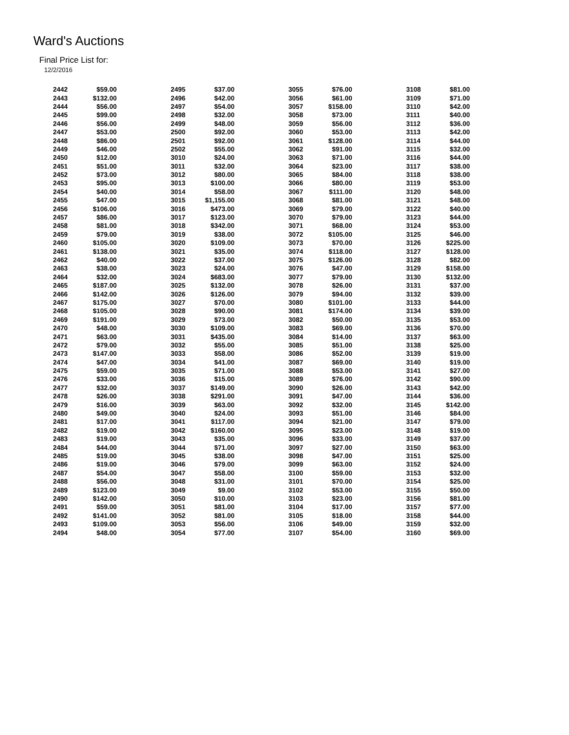Ward's Auctions
Final Price List for:
12/2/2016
| 2442 | $59.00 | 2495 | $37.00 | 3055 | $76.00 | 3108 | $81.00 |
| 2443 | $132.00 | 2496 | $42.00 | 3056 | $61.00 | 3109 | $71.00 |
| 2444 | $56.00 | 2497 | $54.00 | 3057 | $158.00 | 3110 | $42.00 |
| 2445 | $99.00 | 2498 | $32.00 | 3058 | $73.00 | 3111 | $40.00 |
| 2446 | $56.00 | 2499 | $48.00 | 3059 | $56.00 | 3112 | $36.00 |
| 2447 | $53.00 | 2500 | $92.00 | 3060 | $53.00 | 3113 | $42.00 |
| 2448 | $86.00 | 2501 | $92.00 | 3061 | $128.00 | 3114 | $44.00 |
| 2449 | $46.00 | 2502 | $55.00 | 3062 | $91.00 | 3115 | $32.00 |
| 2450 | $12.00 | 3010 | $24.00 | 3063 | $71.00 | 3116 | $44.00 |
| 2451 | $51.00 | 3011 | $32.00 | 3064 | $23.00 | 3117 | $38.00 |
| 2452 | $73.00 | 3012 | $80.00 | 3065 | $84.00 | 3118 | $38.00 |
| 2453 | $95.00 | 3013 | $100.00 | 3066 | $80.00 | 3119 | $53.00 |
| 2454 | $40.00 | 3014 | $58.00 | 3067 | $111.00 | 3120 | $48.00 |
| 2455 | $47.00 | 3015 | $1,155.00 | 3068 | $81.00 | 3121 | $48.00 |
| 2456 | $106.00 | 3016 | $473.00 | 3069 | $79.00 | 3122 | $40.00 |
| 2457 | $86.00 | 3017 | $123.00 | 3070 | $79.00 | 3123 | $44.00 |
| 2458 | $81.00 | 3018 | $342.00 | 3071 | $68.00 | 3124 | $53.00 |
| 2459 | $79.00 | 3019 | $38.00 | 3072 | $105.00 | 3125 | $46.00 |
| 2460 | $105.00 | 3020 | $109.00 | 3073 | $70.00 | 3126 | $225.00 |
| 2461 | $138.00 | 3021 | $35.00 | 3074 | $118.00 | 3127 | $128.00 |
| 2462 | $40.00 | 3022 | $37.00 | 3075 | $126.00 | 3128 | $82.00 |
| 2463 | $38.00 | 3023 | $24.00 | 3076 | $47.00 | 3129 | $158.00 |
| 2464 | $32.00 | 3024 | $683.00 | 3077 | $79.00 | 3130 | $132.00 |
| 2465 | $187.00 | 3025 | $132.00 | 3078 | $26.00 | 3131 | $37.00 |
| 2466 | $142.00 | 3026 | $126.00 | 3079 | $94.00 | 3132 | $39.00 |
| 2467 | $175.00 | 3027 | $70.00 | 3080 | $101.00 | 3133 | $44.00 |
| 2468 | $105.00 | 3028 | $90.00 | 3081 | $174.00 | 3134 | $39.00 |
| 2469 | $191.00 | 3029 | $73.00 | 3082 | $50.00 | 3135 | $53.00 |
| 2470 | $48.00 | 3030 | $109.00 | 3083 | $69.00 | 3136 | $70.00 |
| 2471 | $63.00 | 3031 | $435.00 | 3084 | $14.00 | 3137 | $63.00 |
| 2472 | $79.00 | 3032 | $55.00 | 3085 | $51.00 | 3138 | $25.00 |
| 2473 | $147.00 | 3033 | $58.00 | 3086 | $52.00 | 3139 | $19.00 |
| 2474 | $47.00 | 3034 | $41.00 | 3087 | $69.00 | 3140 | $19.00 |
| 2475 | $59.00 | 3035 | $71.00 | 3088 | $53.00 | 3141 | $27.00 |
| 2476 | $33.00 | 3036 | $15.00 | 3089 | $76.00 | 3142 | $90.00 |
| 2477 | $32.00 | 3037 | $149.00 | 3090 | $26.00 | 3143 | $42.00 |
| 2478 | $26.00 | 3038 | $291.00 | 3091 | $47.00 | 3144 | $36.00 |
| 2479 | $16.00 | 3039 | $63.00 | 3092 | $32.00 | 3145 | $142.00 |
| 2480 | $49.00 | 3040 | $24.00 | 3093 | $51.00 | 3146 | $84.00 |
| 2481 | $17.00 | 3041 | $117.00 | 3094 | $21.00 | 3147 | $79.00 |
| 2482 | $19.00 | 3042 | $160.00 | 3095 | $23.00 | 3148 | $19.00 |
| 2483 | $19.00 | 3043 | $35.00 | 3096 | $33.00 | 3149 | $37.00 |
| 2484 | $44.00 | 3044 | $71.00 | 3097 | $27.00 | 3150 | $63.00 |
| 2485 | $19.00 | 3045 | $38.00 | 3098 | $47.00 | 3151 | $25.00 |
| 2486 | $19.00 | 3046 | $79.00 | 3099 | $63.00 | 3152 | $24.00 |
| 2487 | $54.00 | 3047 | $58.00 | 3100 | $59.00 | 3153 | $32.00 |
| 2488 | $56.00 | 3048 | $31.00 | 3101 | $70.00 | 3154 | $25.00 |
| 2489 | $123.00 | 3049 | $9.00 | 3102 | $53.00 | 3155 | $50.00 |
| 2490 | $142.00 | 3050 | $10.00 | 3103 | $23.00 | 3156 | $81.00 |
| 2491 | $59.00 | 3051 | $81.00 | 3104 | $17.00 | 3157 | $77.00 |
| 2492 | $141.00 | 3052 | $81.00 | 3105 | $18.00 | 3158 | $44.00 |
| 2493 | $109.00 | 3053 | $56.00 | 3106 | $49.00 | 3159 | $32.00 |
| 2494 | $48.00 | 3054 | $77.00 | 3107 | $54.00 | 3160 | $69.00 |